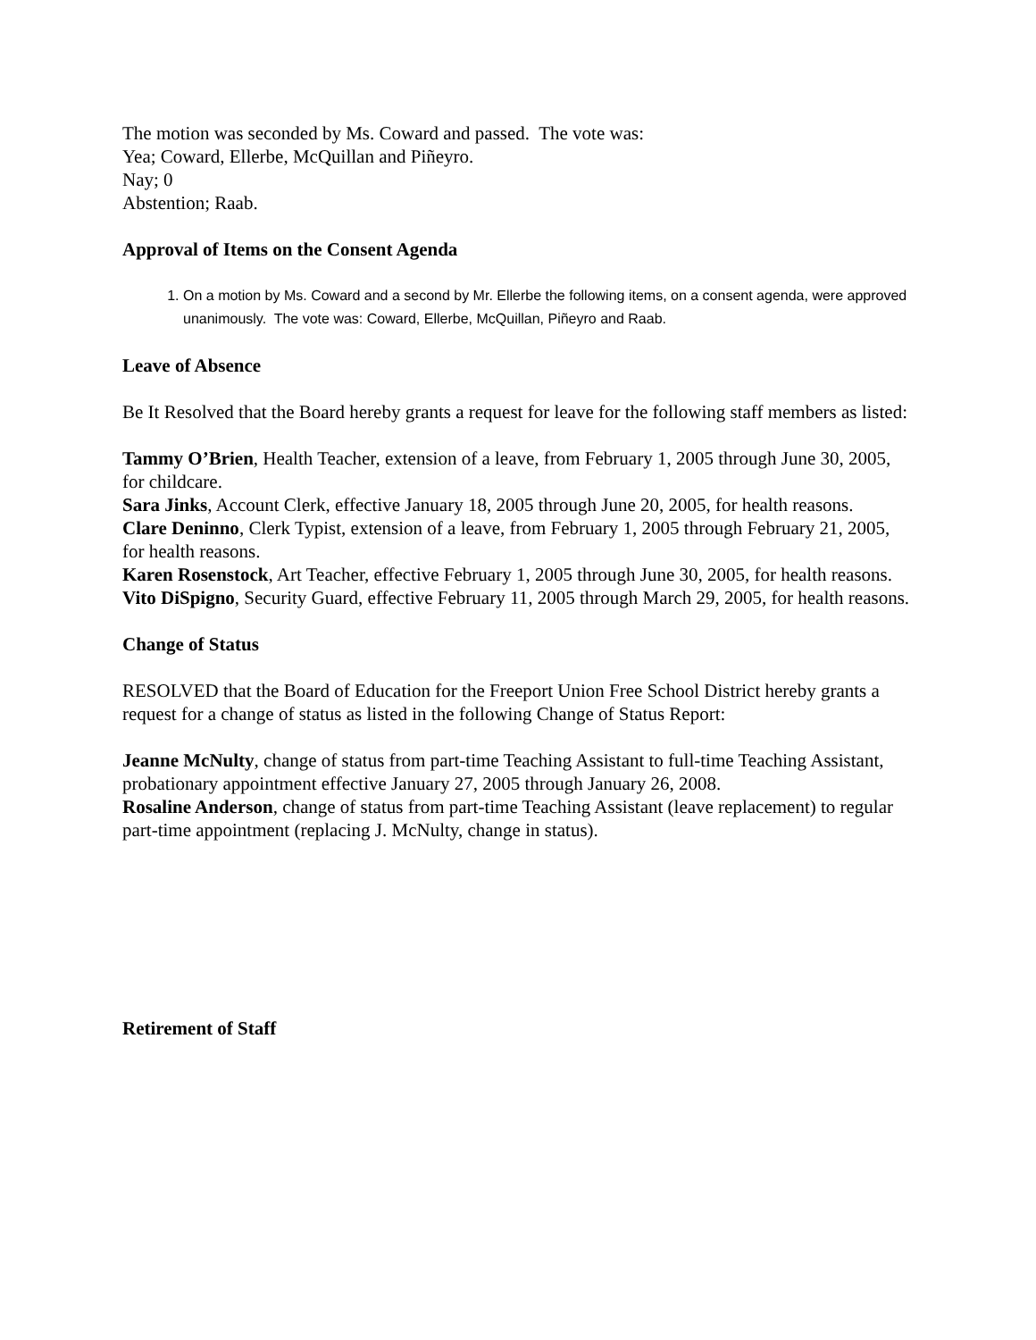The motion was seconded by Ms. Coward and passed. The vote was:
Yea; Coward, Ellerbe, McQuillan and Piñeyro.
Nay; 0
Abstention; Raab.
Approval of Items on the Consent Agenda
1. On a motion by Ms. Coward and a second by Mr. Ellerbe the following items, on a consent agenda, were approved unanimously. The vote was: Coward, Ellerbe, McQuillan, Piñeyro and Raab.
Leave of Absence
Be It Resolved that the Board hereby grants a request for leave for the following staff members as listed:
Tammy O’Brien, Health Teacher, extension of a leave, from February 1, 2005 through June 30, 2005, for childcare.
Sara Jinks, Account Clerk, effective January 18, 2005 through June 20, 2005, for health reasons.
Clare Deninno, Clerk Typist, extension of a leave, from February 1, 2005 through February 21, 2005, for health reasons.
Karen Rosenstock, Art Teacher, effective February 1, 2005 through June 30, 2005, for health reasons.
Vito DiSpigno, Security Guard, effective February 11, 2005 through March 29, 2005, for health reasons.
Change of Status
RESOLVED that the Board of Education for the Freeport Union Free School District hereby grants a request for a change of status as listed in the following Change of Status Report:
Jeanne McNulty, change of status from part-time Teaching Assistant to full-time Teaching Assistant, probationary appointment effective January 27, 2005 through January 26, 2008.
Rosaline Anderson, change of status from part-time Teaching Assistant (leave replacement) to regular part-time appointment (replacing J. McNulty, change in status).
Retirement of Staff